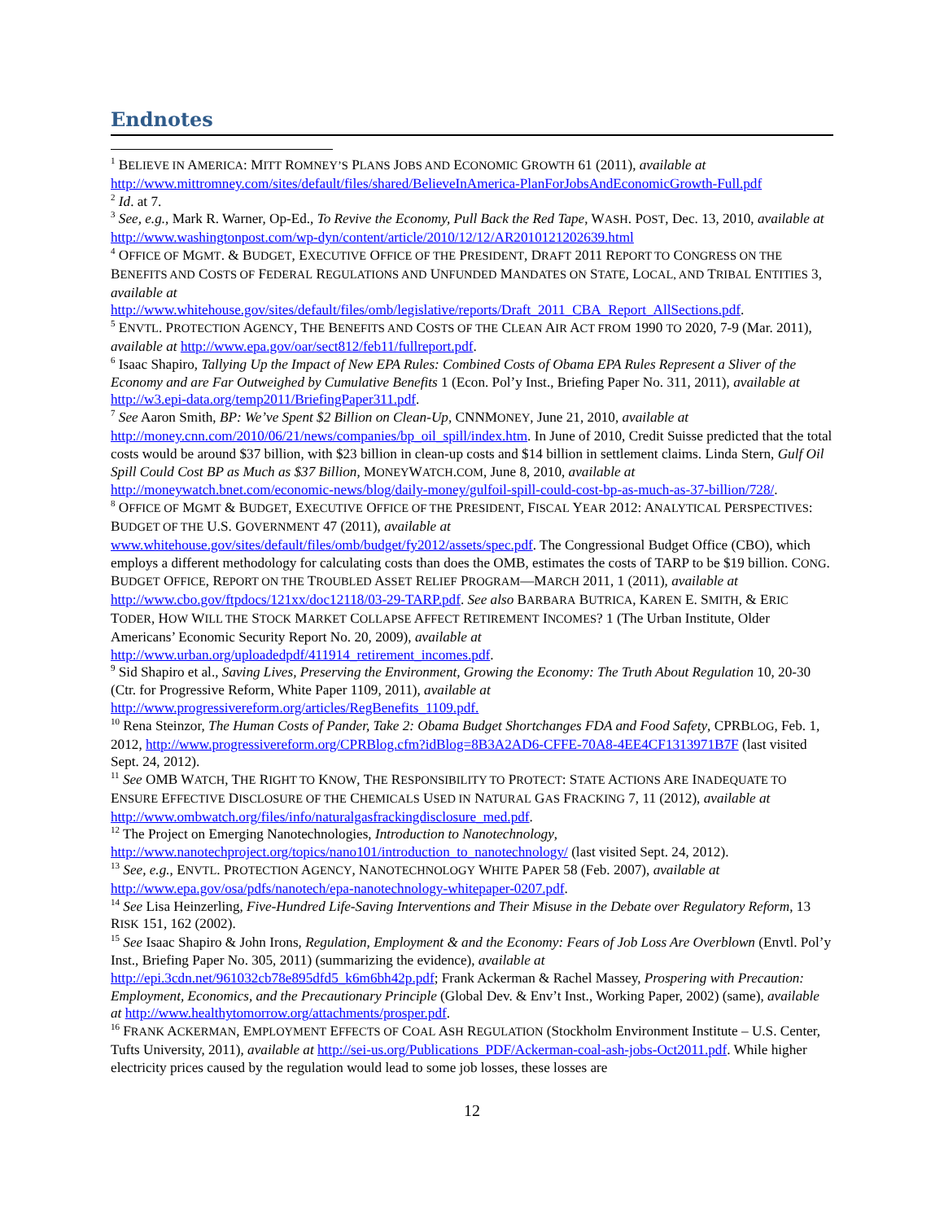Endnotes
<sup>1</sup> BELIEVE IN AMERICA: MITT ROMNEY’S PLANS JOBS AND ECONOMIC GROWTH 61 (2011), available at http://www.mittromney.com/sites/default/files/shared/BelieveInAmerica-PlanForJobsAndEconomicGrowth-Full.pdf
<sup>2</sup> Id. at 7.
<sup>3</sup> See, e.g., Mark R. Warner, Op-Ed., To Revive the Economy, Pull Back the Red Tape, WASH. POST, Dec. 13, 2010, available at http://www.washingtonpost.com/wp-dyn/content/article/2010/12/12/AR2010121202639.html
<sup>4</sup> OFFICE OF MGMT. & BUDGET, EXECUTIVE OFFICE OF THE PRESIDENT, DRAFT 2011 REPORT TO CONGRESS ON THE BENEFITS AND COSTS OF FEDERAL REGULATIONS AND UNFUNDED MANDATES ON STATE, LOCAL, AND TRIBAL ENTITIES 3, available at
http://www.whitehouse.gov/sites/default/files/omb/legislative/reports/Draft_2011_CBA_Report_AllSections.pdf.
<sup>5</sup> ENVTL. PROTECTION AGENCY, THE BENEFITS AND COSTS OF THE CLEAN AIR ACT FROM 1990 TO 2020, 7-9 (Mar. 2011), available at http://www.epa.gov/oar/sect812/feb11/fullreport.pdf.
<sup>6</sup> Isaac Shapiro, Tallying Up the Impact of New EPA Rules: Combined Costs of Obama EPA Rules Represent a Sliver of the Economy and are Far Outweighed by Cumulative Benefits 1 (Econ. Pol’y Inst., Briefing Paper No. 311, 2011), available at http://w3.epi-data.org/temp2011/BriefingPaper311.pdf.
<sup>7</sup> See Aaron Smith, BP: We’ve Spent $2 Billion on Clean-Up, CNNMONEY, June 21, 2010, available at http://money.cnn.com/2010/06/21/news/companies/bp_oil_spill/index.htm. In June of 2010, Credit Suisse predicted that the total costs would be around $37 billion, with $23 billion in clean-up costs and $14 billion in settlement claims. Linda Stern, Gulf Oil Spill Could Cost BP as Much as $37 Billion, MONEYWATCH.COM, June 8, 2010, available at
http://moneywatch.bnet.com/economic-news/blog/daily-money/gulfoil-spill-could-cost-bp-as-much-as-37-billion/728/.
<sup>8</sup> OFFICE OF MGMT & BUDGET, EXECUTIVE OFFICE OF THE PRESIDENT, FISCAL YEAR 2012: ANALYTICAL PERSPECTIVES: BUDGET OF THE U.S. GOVERNMENT 47 (2011), available at
www.whitehouse.gov/sites/default/files/omb/budget/fy2012/assets/spec.pdf. The Congressional Budget Office (CBO), which employs a different methodology for calculating costs than does the OMB, estimates the costs of TARP to be $19 billion. CONG. BUDGET OFFICE, REPORT ON THE TROUBLED ASSET RELIEF PROGRAM—MARCH 2011, 1 (2011), available at http://www.cbo.gov/ftpdocs/121xx/doc12118/03-29-TARP.pdf. See also BARBARA BUTRICA, KAREN E. SMITH, & ERIC TODER, HOW WILL THE STOCK MARKET COLLAPSE AFFECT RETIREMENT INCOMES? 1 (The Urban Institute, Older Americans’ Economic Security Report No. 20, 2009), available at http://www.urban.org/uploadedpdf/411914_retirement_incomes.pdf.
<sup>9</sup> Sid Shapiro et al., Saving Lives, Preserving the Environment, Growing the Economy: The Truth About Regulation 10, 20-30 (Ctr. for Progressive Reform, White Paper 1109, 2011), available at
http://www.progressivereform.org/articles/RegBenefits_1109.pdf.
<sup>10</sup> Rena Steinzor, The Human Costs of Pander, Take 2: Obama Budget Shortchanges FDA and Food Safety, CPRBLOG, Feb. 1, 2012, http://www.progressivereform.org/CPRBlog.cfm?idBlog=8B3A2AD6-CFFE-70A8-4EE4CF1313971B7F (last visited Sept. 24, 2012).
<sup>11</sup> See OMB WATCH, THE RIGHT TO KNOW, THE RESPONSIBILITY TO PROTECT: STATE ACTIONS ARE INADEQUATE TO ENSURE EFFECTIVE DISCLOSURE OF THE CHEMICALS USED IN NATURAL GAS FRACKING 7, 11 (2012), available at http://www.ombwatch.org/files/info/naturalgasfrackingdisclosure_med.pdf.
<sup>12</sup> The Project on Emerging Nanotechnologies, Introduction to Nanotechnology,
http://www.nanotechproject.org/topics/nano101/introduction_to_nanotechnology/ (last visited Sept. 24, 2012).
<sup>13</sup> See, e.g., ENVTL. PROTECTION AGENCY, NANOTECHNOLOGY WHITE PAPER 58 (Feb. 2007), available at http://www.epa.gov/osa/pdfs/nanotech/epa-nanotechnology-whitepaper-0207.pdf.
<sup>14</sup> See Lisa Heinzerling, Five-Hundred Life-Saving Interventions and Their Misuse in the Debate over Regulatory Reform, 13 RISK 151, 162 (2002).
<sup>15</sup> See Isaac Shapiro & John Irons, Regulation, Employment & and the Economy: Fears of Job Loss Are Overblown (Envtl. Pol’y Inst., Briefing Paper No. 305, 2011) (summarizing the evidence), available at http://epi.3cdn.net/961032cb78e895dfd5_k6m6bh42p.pdf; Frank Ackerman & Rachel Massey, Prospering with Precaution: Employment, Economics, and the Precautionary Principle (Global Dev. & Env’t Inst., Working Paper, 2002) (same), available at http://www.healthytomorrow.org/attachments/prosper.pdf.
<sup>16</sup> FRANK ACKERMAN, EMPLOYMENT EFFECTS OF COAL ASH REGULATION (Stockholm Environment Institute – U.S. Center, Tufts University, 2011), available at http://sei-us.org/Publications_PDF/Ackerman-coal-ash-jobs-Oct2011.pdf. While higher electricity prices caused by the regulation would lead to some job losses, these losses are
12